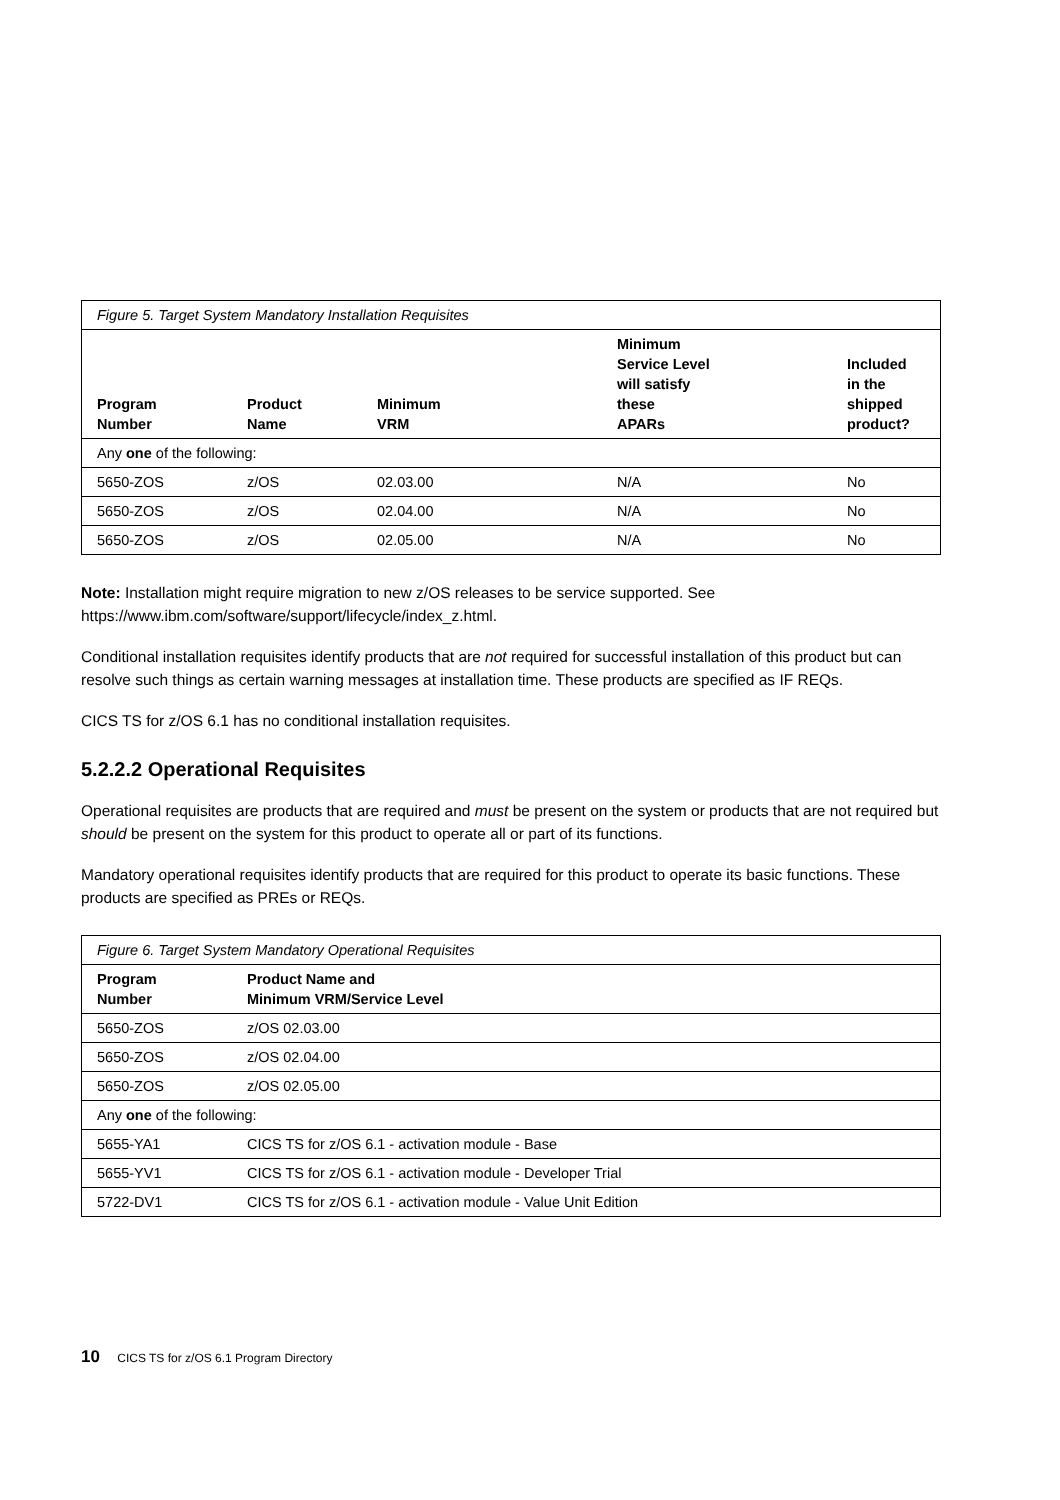| Figure 5. Target System Mandatory Installation Requisites | | | | |
| Program Number | Product Name | Minimum VRM | Minimum Service Level will satisfy these APARs | Included in the shipped product? |
| Any one of the following: | | | | |
| 5650-ZOS | z/OS | 02.03.00 | N/A | No |
| 5650-ZOS | z/OS | 02.04.00 | N/A | No |
| 5650-ZOS | z/OS | 02.05.00 | N/A | No |
Note: Installation might require migration to new z/OS releases to be service supported. See https://www.ibm.com/software/support/lifecycle/index_z.html.
Conditional installation requisites identify products that are not required for successful installation of this product but can resolve such things as certain warning messages at installation time. These products are specified as IF REQs.
CICS TS for z/OS 6.1 has no conditional installation requisites.
5.2.2.2 Operational Requisites
Operational requisites are products that are required and must be present on the system or products that are not required but should be present on the system for this product to operate all or part of its functions.
Mandatory operational requisites identify products that are required for this product to operate its basic functions. These products are specified as PREs or REQs.
| Figure 6. Target System Mandatory Operational Requisites | |
| Program Number | Product Name and Minimum VRM/Service Level |
| 5650-ZOS | z/OS 02.03.00 |
| 5650-ZOS | z/OS 02.04.00 |
| 5650-ZOS | z/OS 02.05.00 |
| Any one of the following: | |
| 5655-YA1 | CICS TS for z/OS 6.1 - activation module - Base |
| 5655-YV1 | CICS TS for z/OS 6.1 - activation module - Developer Trial |
| 5722-DV1 | CICS TS for z/OS 6.1 - activation module - Value Unit Edition |
10 CICS TS for z/OS 6.1 Program Directory